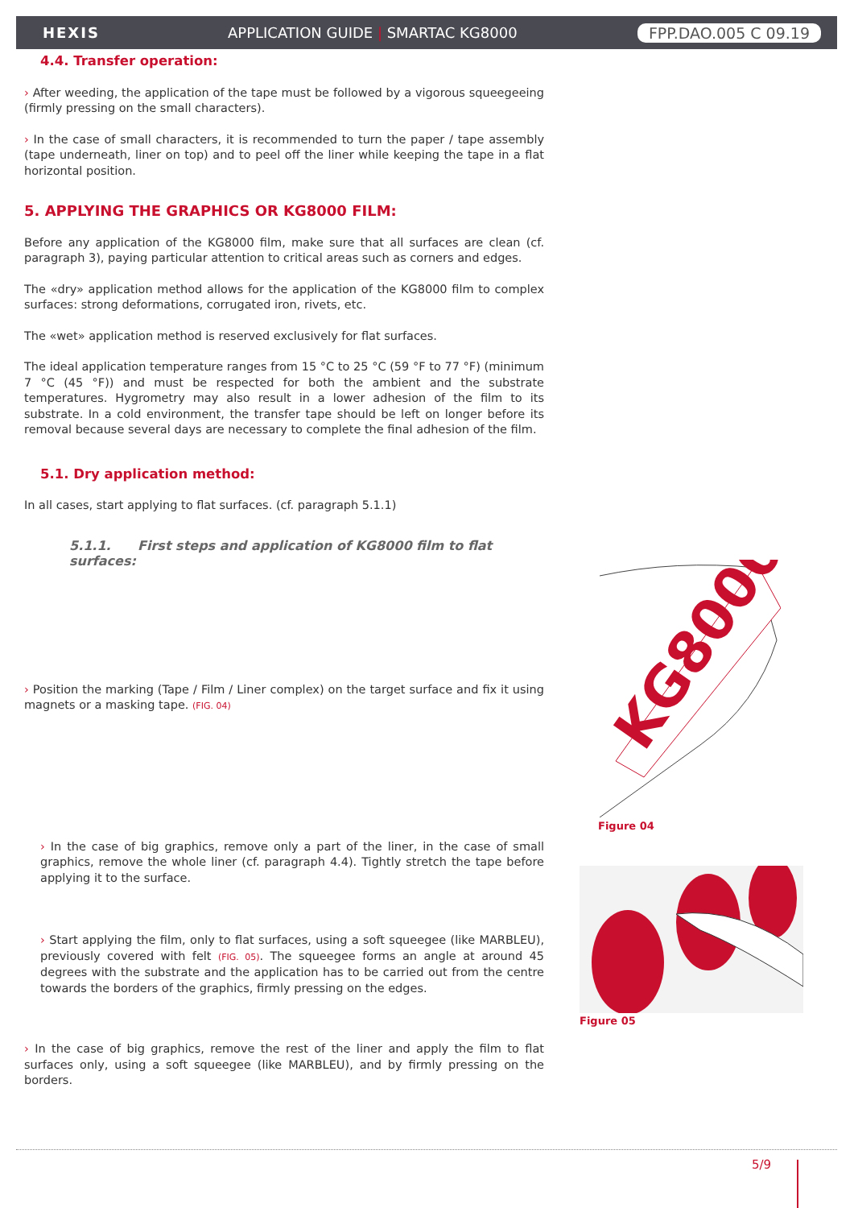HEXIS
APPLICATION GUIDE | SMARTAC KG8000
FPP.DAO.005 C 09.19
4.4. Transfer operation:
› After weeding, the application of the tape must be followed by a vigorous squeegeeing (firmly pressing on the small characters).
› In the case of small characters, it is recommended to turn the paper / tape assembly (tape underneath, liner on top) and to peel off the liner while keeping the tape in a flat horizontal position.
5. APPLYING THE GRAPHICS OR KG8000 FILM:
Before any application of the KG8000 film, make sure that all surfaces are clean (cf. paragraph 3), paying particular attention to critical areas such as corners and edges.
The «dry» application method allows for the application of the KG8000 film to complex surfaces: strong deformations, corrugated iron, rivets, etc.
The «wet» application method is reserved exclusively for flat surfaces.
The ideal application temperature ranges from 15 °C to 25 °C (59 °F to 77 °F) (minimum 7 °C (45 °F)) and must be respected for both the ambient and the substrate temperatures. Hygrometry may also result in a lower adhesion of the film to its substrate. In a cold environment, the transfer tape should be left on longer before its removal because several days are necessary to complete the final adhesion of the film.
5.1. Dry application method:
In all cases, start applying to flat surfaces. (cf. paragraph 5.1.1)
5.1.1. First steps and application of KG8000 film to flat surfaces:
› Position the marking (Tape / Film / Liner complex) on the target surface and fix it using magnets or a masking tape. (FIG. 04)
› In the case of big graphics, remove only a part of the liner, in the case of small graphics, remove the whole liner (cf. paragraph 4.4). Tightly stretch the tape before applying it to the surface.
› Start applying the film, only to flat surfaces, using a soft squeegee (like MARBLEU), previously covered with felt (FIG. 05). The squeegee forms an angle at around 45 degrees with the substrate and the application has to be carried out from the centre towards the borders of the graphics, firmly pressing on the edges.
› In the case of big graphics, remove the rest of the liner and apply the film to flat surfaces only, using a soft squeegee (like MARBLEU), and by firmly pressing on the borders.
KG8000
Figure 04
Figure 05
5/9